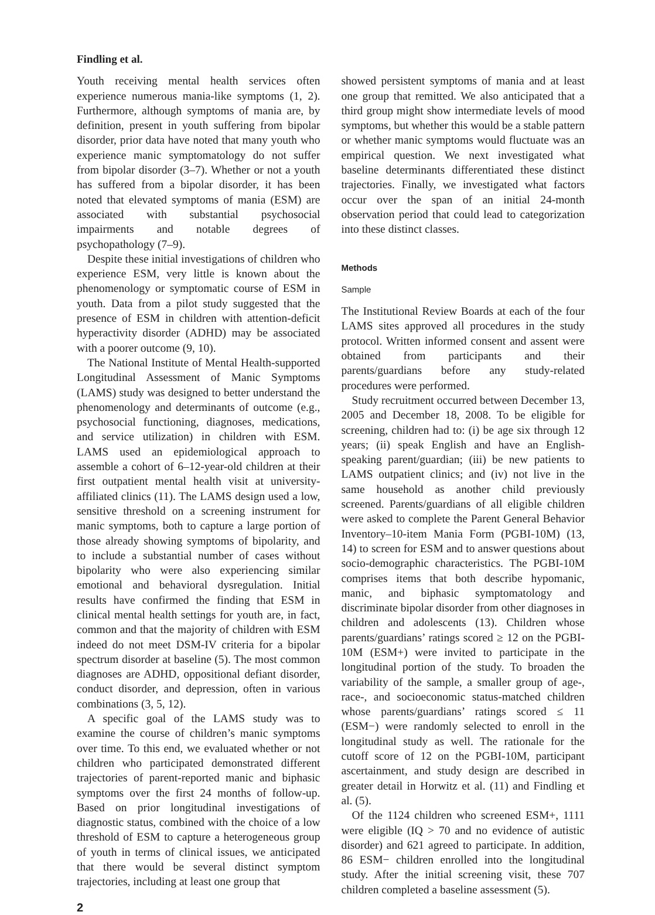Findling et al.
Youth receiving mental health services often experience numerous mania-like symptoms (1, 2). Furthermore, although symptoms of mania are, by definition, present in youth suffering from bipolar disorder, prior data have noted that many youth who experience manic symptomatology do not suffer from bipolar disorder (3–7). Whether or not a youth has suffered from a bipolar disorder, it has been noted that elevated symptoms of mania (ESM) are associated with substantial psychosocial impairments and notable degrees of psychopathology (7–9).
Despite these initial investigations of children who experience ESM, very little is known about the phenomenology or symptomatic course of ESM in youth. Data from a pilot study suggested that the presence of ESM in children with attention-deficit hyperactivity disorder (ADHD) may be associated with a poorer outcome (9, 10).
The National Institute of Mental Health-supported Longitudinal Assessment of Manic Symptoms (LAMS) study was designed to better understand the phenomenology and determinants of outcome (e.g., psychosocial functioning, diagnoses, medications, and service utilization) in children with ESM. LAMS used an epidemiological approach to assemble a cohort of 6–12-year-old children at their first outpatient mental health visit at university-affiliated clinics (11). The LAMS design used a low, sensitive threshold on a screening instrument for manic symptoms, both to capture a large portion of those already showing symptoms of bipolarity, and to include a substantial number of cases without bipolarity who were also experiencing similar emotional and behavioral dysregulation. Initial results have confirmed the finding that ESM in clinical mental health settings for youth are, in fact, common and that the majority of children with ESM indeed do not meet DSM-IV criteria for a bipolar spectrum disorder at baseline (5). The most common diagnoses are ADHD, oppositional defiant disorder, conduct disorder, and depression, often in various combinations (3, 5, 12).
A specific goal of the LAMS study was to examine the course of children’s manic symptoms over time. To this end, we evaluated whether or not children who participated demonstrated different trajectories of parent-reported manic and biphasic symptoms over the first 24 months of follow-up. Based on prior longitudinal investigations of diagnostic status, combined with the choice of a low threshold of ESM to capture a heterogeneous group of youth in terms of clinical issues, we anticipated that there would be several distinct symptom trajectories, including at least one group that
showed persistent symptoms of mania and at least one group that remitted. We also anticipated that a third group might show intermediate levels of mood symptoms, but whether this would be a stable pattern or whether manic symptoms would fluctuate was an empirical question. We next investigated what baseline determinants differentiated these distinct trajectories. Finally, we investigated what factors occur over the span of an initial 24-month observation period that could lead to categorization into these distinct classes.
Methods
Sample
The Institutional Review Boards at each of the four LAMS sites approved all procedures in the study protocol. Written informed consent and assent were obtained from participants and their parents/guardians before any study-related procedures were performed.
Study recruitment occurred between December 13, 2005 and December 18, 2008. To be eligible for screening, children had to: (i) be age six through 12 years; (ii) speak English and have an English-speaking parent/guardian; (iii) be new patients to LAMS outpatient clinics; and (iv) not live in the same household as another child previously screened. Parents/guardians of all eligible children were asked to complete the Parent General Behavior Inventory–10-item Mania Form (PGBI-10M) (13, 14) to screen for ESM and to answer questions about socio-demographic characteristics. The PGBI-10M comprises items that both describe hypomanic, manic, and biphasic symptomatology and discriminate bipolar disorder from other diagnoses in children and adolescents (13). Children whose parents/guardians’ ratings scored ≥ 12 on the PGBI-10M (ESM+) were invited to participate in the longitudinal portion of the study. To broaden the variability of the sample, a smaller group of age-, race-, and socioeconomic status-matched children whose parents/guardians’ ratings scored ≤ 11 (ESM−) were randomly selected to enroll in the longitudinal study as well. The rationale for the cutoff score of 12 on the PGBI-10M, participant ascertainment, and study design are described in greater detail in Horwitz et al. (11) and Findling et al. (5).
Of the 1124 children who screened ESM+, 1111 were eligible (IQ > 70 and no evidence of autistic disorder) and 621 agreed to participate. In addition, 86 ESM− children enrolled into the longitudinal study. After the initial screening visit, these 707 children completed a baseline assessment (5).
2